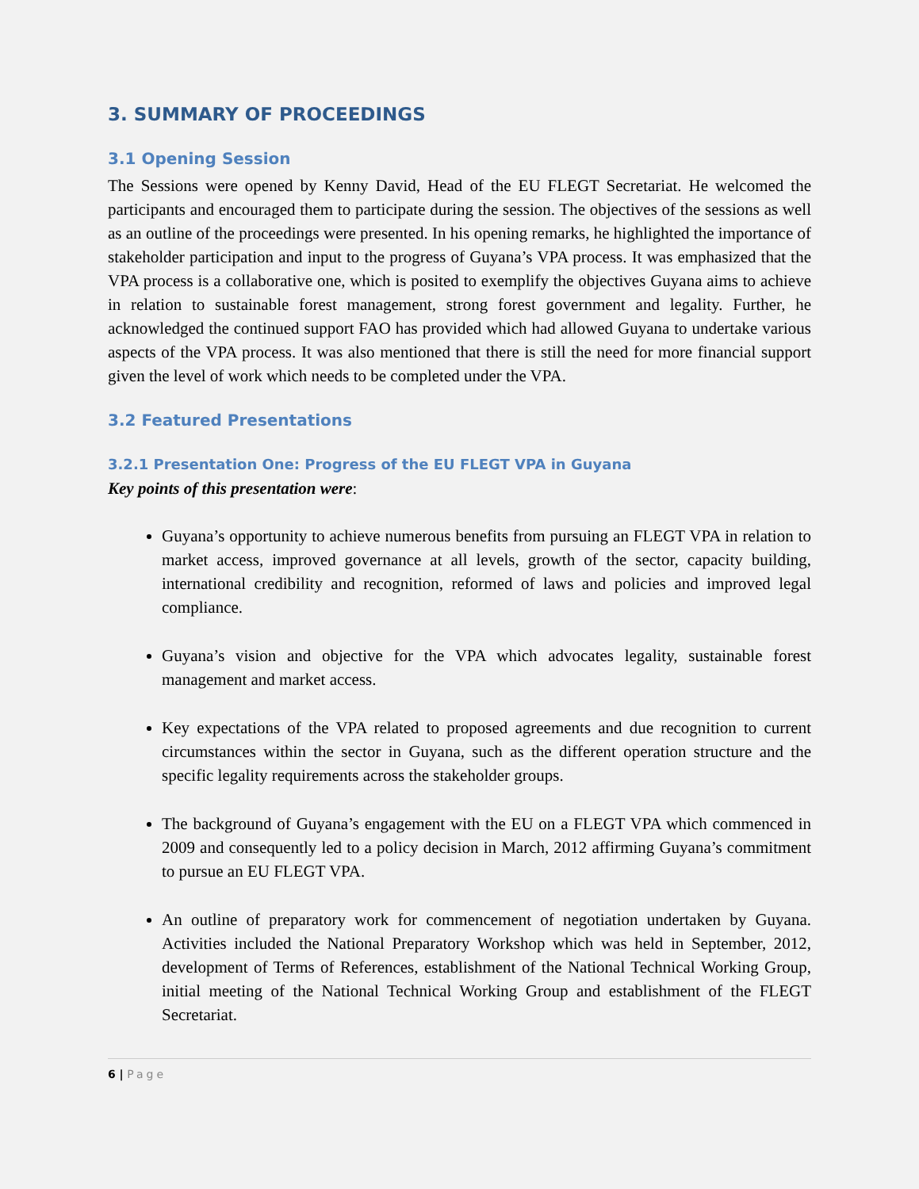3. SUMMARY OF PROCEEDINGS
3.1 Opening Session
The Sessions were opened by Kenny David, Head of the EU FLEGT Secretariat. He welcomed the participants and encouraged them to participate during the session. The objectives of the sessions as well as an outline of the proceedings were presented. In his opening remarks, he highlighted the importance of stakeholder participation and input to the progress of Guyana’s VPA process. It was emphasized that the VPA process is a collaborative one, which is posited to exemplify the objectives Guyana aims to achieve in relation to sustainable forest management, strong forest government and legality. Further, he acknowledged the continued support FAO has provided which had allowed Guyana to undertake various aspects of the VPA process. It was also mentioned that there is still the need for more financial support given the level of work which needs to be completed under the VPA.
3.2 Featured Presentations
3.2.1 Presentation One: Progress of the EU FLEGT VPA in Guyana
Key points of this presentation were:
Guyana’s opportunity to achieve numerous benefits from pursuing an FLEGT VPA in relation to market access, improved governance at all levels, growth of the sector, capacity building, international credibility and recognition, reformed of laws and policies and improved legal compliance.
Guyana’s vision and objective for the VPA which advocates legality, sustainable forest management and market access.
Key expectations of the VPA related to proposed agreements and due recognition to current circumstances within the sector in Guyana, such as the different operation structure and the specific legality requirements across the stakeholder groups.
The background of Guyana’s engagement with the EU on a FLEGT VPA which commenced in 2009 and consequently led to a policy decision in March, 2012 affirming Guyana’s commitment to pursue an EU FLEGT VPA.
An outline of preparatory work for commencement of negotiation undertaken by Guyana. Activities included the National Preparatory Workshop which was held in September, 2012, development of Terms of References, establishment of the National Technical Working Group, initial meeting of the National Technical Working Group and establishment of the FLEGT Secretariat.
6 | Page